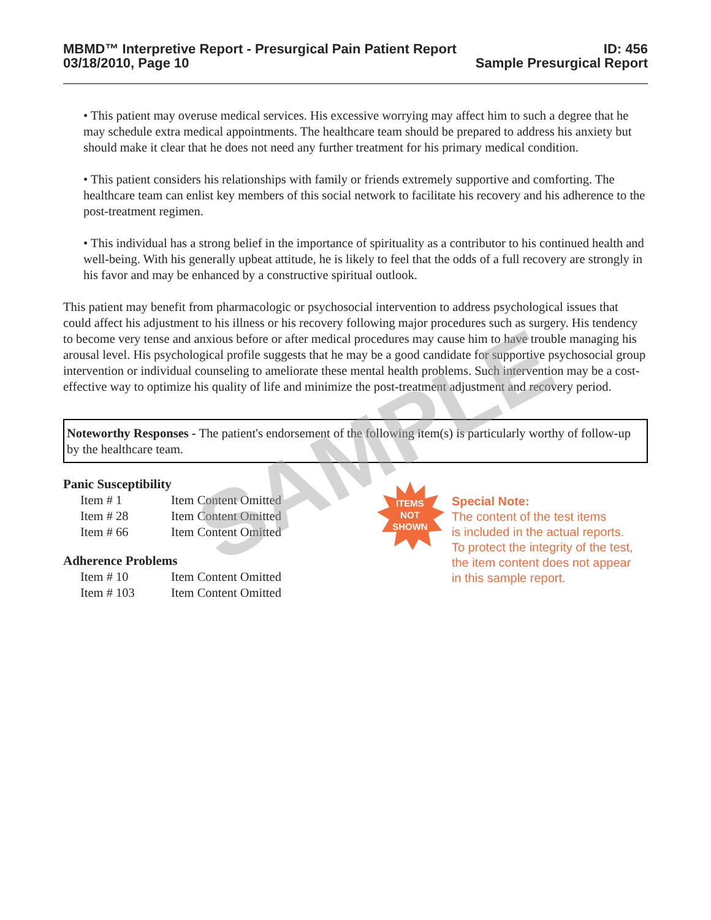SAMPLE
MBMD™ Interpretive Report - Presurgical Pain Patient Report
03/18/2010, Page 10
ID: 456
Sample Presurgical Report
• This patient may overuse medical services. His excessive worrying may affect him to such a degree that he may schedule extra medical appointments. The healthcare team should be prepared to address his anxiety but should make it clear that he does not need any further treatment for his primary medical condition.
• This patient considers his relationships with family or friends extremely supportive and comforting. The healthcare team can enlist key members of this social network to facilitate his recovery and his adherence to the post-treatment regimen.
• This individual has a strong belief in the importance of spirituality as a contributor to his continued health and well-being. With his generally upbeat attitude, he is likely to feel that the odds of a full recovery are strongly in his favor and may be enhanced by a constructive spiritual outlook.
This patient may benefit from pharmacologic or psychosocial intervention to address psychological issues that could affect his adjustment to his illness or his recovery following major procedures such as surgery. His tendency to become very tense and anxious before or after medical procedures may cause him to have trouble managing his arousal level. His psychological profile suggests that he may be a good candidate for supportive psychosocial group intervention or individual counseling to ameliorate these mental health problems. Such intervention may be a cost-effective way to optimize his quality of life and minimize the post-treatment adjustment and recovery period.
Noteworthy Responses - The patient's endorsement of the following item(s) is particularly worthy of follow-up by the healthcare team.
Panic Susceptibility
| Item # 1 | Item Content Omitted |
| Item # 28 | Item Content Omitted |
| Item # 66 | Item Content Omitted |
Adherence Problems
| Item # 10 | Item Content Omitted |
| Item # 103 | Item Content Omitted |
ITEMS
NOT
SHOWN
Special Note:
The content of the test items
is included in the actual reports.
To protect the integrity of the test,
the item content does not appear
in this sample report.